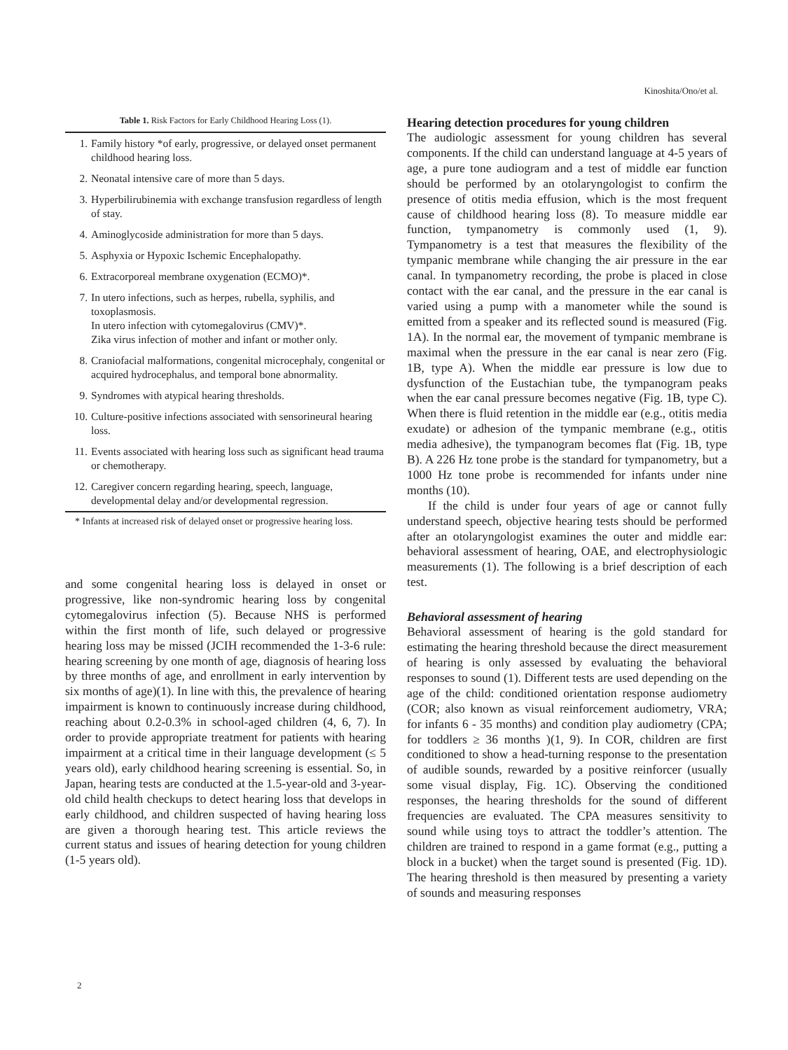Kinoshita/Ono/et al.
Table 1. Risk Factors for Early Childhood Hearing Loss (1).
| 1. | Family history *of early, progressive, or delayed onset permanent childhood hearing loss. |
| 2. | Neonatal intensive care of more than 5 days. |
| 3. | Hyperbilirubinemia with exchange transfusion regardless of length of stay. |
| 4. | Aminoglycoside administration for more than 5 days. |
| 5. | Asphyxia or Hypoxic Ischemic Encephalopathy. |
| 6. | Extracorporeal membrane oxygenation (ECMO)*. |
| 7. | In utero infections, such as herpes, rubella, syphilis, and toxoplasmosis. In utero infection with cytomegalovirus (CMV)*. Zika virus infection of mother and infant or mother only. |
| 8. | Craniofacial malformations, congenital microcephaly, congenital or acquired hydrocephalus, and temporal bone abnormality. |
| 9. | Syndromes with atypical hearing thresholds. |
| 10. | Culture-positive infections associated with sensorineural hearing loss. |
| 11. | Events associated with hearing loss such as significant head trauma or chemotherapy. |
| 12. | Caregiver concern regarding hearing, speech, language, developmental delay and/or developmental regression. |
* Infants at increased risk of delayed onset or progressive hearing loss.
and some congenital hearing loss is delayed in onset or progressive, like non-syndromic hearing loss by congenital cytomegalovirus infection (5). Because NHS is performed within the first month of life, such delayed or progressive hearing loss may be missed (JCIH recommended the 1-3-6 rule: hearing screening by one month of age, diagnosis of hearing loss by three months of age, and enrollment in early intervention by six months of age)(1). In line with this, the prevalence of hearing impairment is known to continuously increase during childhood, reaching about 0.2-0.3% in school-aged children (4, 6, 7). In order to provide appropriate treatment for patients with hearing impairment at a critical time in their language development (≤ 5 years old), early childhood hearing screening is essential. So, in Japan, hearing tests are conducted at the 1.5-year-old and 3-year-old child health checkups to detect hearing loss that develops in early childhood, and children suspected of having hearing loss are given a thorough hearing test. This article reviews the current status and issues of hearing detection for young children (1-5 years old).
Hearing detection procedures for young children
The audiologic assessment for young children has several components. If the child can understand language at 4-5 years of age, a pure tone audiogram and a test of middle ear function should be performed by an otolaryngologist to confirm the presence of otitis media effusion, which is the most frequent cause of childhood hearing loss (8). To measure middle ear function, tympanometry is commonly used (1, 9). Tympanometry is a test that measures the flexibility of the tympanic membrane while changing the air pressure in the ear canal. In tympanometry recording, the probe is placed in close contact with the ear canal, and the pressure in the ear canal is varied using a pump with a manometer while the sound is emitted from a speaker and its reflected sound is measured (Fig. 1A). In the normal ear, the movement of tympanic membrane is maximal when the pressure in the ear canal is near zero (Fig. 1B, type A). When the middle ear pressure is low due to dysfunction of the Eustachian tube, the tympanogram peaks when the ear canal pressure becomes negative (Fig. 1B, type C). When there is fluid retention in the middle ear (e.g., otitis media exudate) or adhesion of the tympanic membrane (e.g., otitis media adhesive), the tympanogram becomes flat (Fig. 1B, type B). A 226 Hz tone probe is the standard for tympanometry, but a 1000 Hz tone probe is recommended for infants under nine months (10).
If the child is under four years of age or cannot fully understand speech, objective hearing tests should be performed after an otolaryngologist examines the outer and middle ear: behavioral assessment of hearing, OAE, and electrophysiologic measurements (1). The following is a brief description of each test.
Behavioral assessment of hearing
Behavioral assessment of hearing is the gold standard for estimating the hearing threshold because the direct measurement of hearing is only assessed by evaluating the behavioral responses to sound (1). Different tests are used depending on the age of the child: conditioned orientation response audiometry (COR; also known as visual reinforcement audiometry, VRA; for infants 6 - 35 months) and condition play audiometry (CPA; for toddlers ≥ 36 months )(1, 9). In COR, children are first conditioned to show a head-turning response to the presentation of audible sounds, rewarded by a positive reinforcer (usually some visual display, Fig. 1C). Observing the conditioned responses, the hearing thresholds for the sound of different frequencies are evaluated. The CPA measures sensitivity to sound while using toys to attract the toddler’s attention. The children are trained to respond in a game format (e.g., putting a block in a bucket) when the target sound is presented (Fig. 1D). The hearing threshold is then measured by presenting a variety of sounds and measuring responses
2